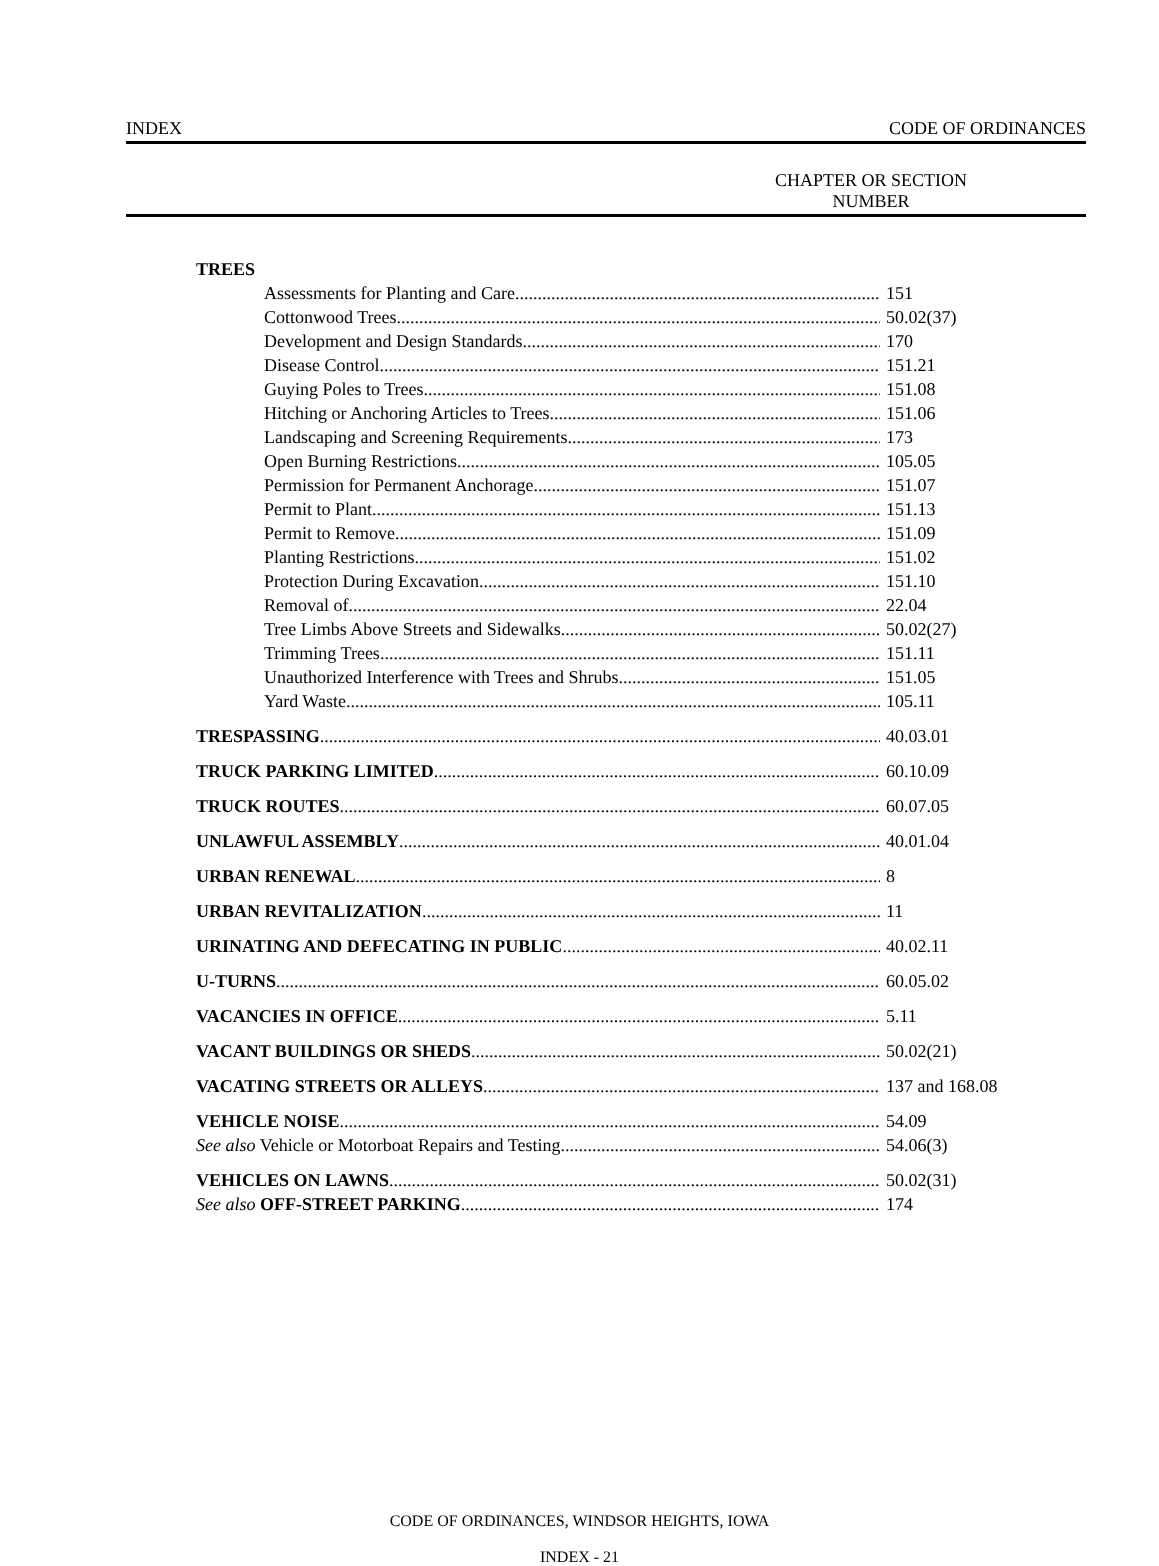INDEX CODE OF ORDINANCES
CHAPTER OR SECTION
NUMBER
TREES
Assessments for Planting and Care 151
Cottonwood Trees 50.02(37)
Development and Design Standards 170
Disease Control 151.21
Guying Poles to Trees 151.08
Hitching or Anchoring Articles to Trees 151.06
Landscaping and Screening Requirements 173
Open Burning Restrictions 105.05
Permission for Permanent Anchorage 151.07
Permit to Plant 151.13
Permit to Remove 151.09
Planting Restrictions 151.02
Protection During Excavation 151.10
Removal of 22.04
Tree Limbs Above Streets and Sidewalks 50.02(27)
Trimming Trees 151.11
Unauthorized Interference with Trees and Shrubs 151.05
Yard Waste 105.11
TRESPASSING 40.03.01
TRUCK PARKING LIMITED 60.10.09
TRUCK ROUTES 60.07.05
UNLAWFUL ASSEMBLY 40.01.04
URBAN RENEWAL 8
URBAN REVITALIZATION 11
URINATING AND DEFECATING IN PUBLIC 40.02.11
U-TURNS 60.05.02
VACANCIES IN OFFICE 5.11
VACANT BUILDINGS OR SHEDS 50.02(21)
VACATING STREETS OR ALLEYS 137 and 168.08
VEHICLE NOISE 54.09
See also Vehicle or Motorboat Repairs and Testing 54.06(3)
VEHICLES ON LAWNS 50.02(31)
See also OFF-STREET PARKING 174
CODE OF ORDINANCES, WINDSOR HEIGHTS, IOWA
INDEX - 21